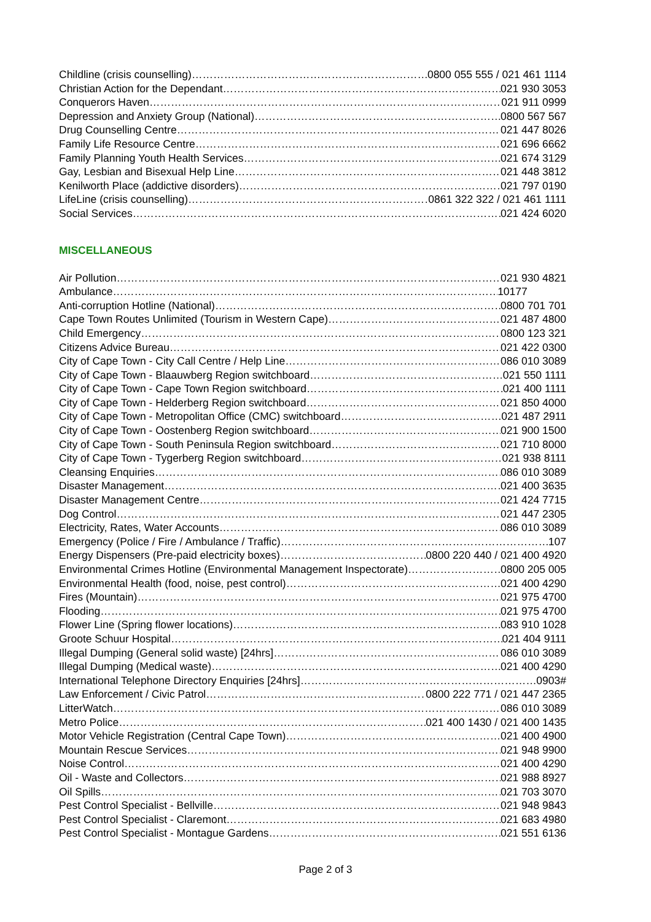Childline (crisis counselling) 0800 055 555 / 021 461 1114
Christian Action for the Dependant 021 930 3053
Conquerors Haven 021 911 0999
Depression and Anxiety Group (National) 0800 567 567
Drug Counselling Centre 021 447 8026
Family Life Resource Centre 021 696 6662
Family Planning Youth Health Services 021 674 3129
Gay, Lesbian and Bisexual Help Line 021 448 3812
Kenilworth Place (addictive disorders) 021 797 0190
LifeLine (crisis counselling) 0861 322 322 / 021 461 1111
Social Services 021 424 6020
MISCELLANEOUS
Air Pollution 021 930 4821
Ambulance 10177
Anti-corruption Hotline (National) 0800 701 701
Cape Town Routes Unlimited (Tourism in Western Cape) 021 487 4800
Child Emergency 0800 123 321
Citizens Advice Bureau 021 422 0300
City of Cape Town - City Call Centre / Help Line 086 010 3089
City of Cape Town - Blaauwberg Region switchboard 021 550 1111
City of Cape Town - Cape Town Region switchboard 021 400 1111
City of Cape Town - Helderberg Region switchboard 021 850 4000
City of Cape Town - Metropolitan Office (CMC) switchboard 021 487 2911
City of Cape Town - Oostenberg Region switchboard 021 900 1500
City of Cape Town - South Peninsula Region switchboard 021 710 8000
City of Cape Town - Tygerberg Region switchboard 021 938 8111
Cleansing Enquiries 086 010 3089
Disaster Management 021 400 3635
Disaster Management Centre 021 424 7715
Dog Control 021 447 2305
Electricity, Rates, Water Accounts 086 010 3089
Emergency (Police / Fire / Ambulance / Traffic) 107
Energy Dispensers (Pre-paid electricity boxes) 0800 220 440 / 021 400 4920
Environmental Crimes Hotline (Environmental Management Inspectorate) 0800 205 005
Environmental Health (food, noise, pest control) 021 400 4290
Fires (Mountain) 021 975 4700
Flooding 021 975 4700
Flower Line (Spring flower locations) 083 910 1028
Groote Schuur Hospital 021 404 9111
Illegal Dumping (General solid waste) [24hrs] 086 010 3089
Illegal Dumping (Medical waste) 021 400 4290
International Telephone Directory Enquiries [24hrs] 0903#
Law Enforcement / Civic Patrol 0800 222 771 / 021 447 2365
LitterWatch 086 010 3089
Metro Police 021 400 1430 / 021 400 1435
Motor Vehicle Registration (Central Cape Town) 021 400 4900
Mountain Rescue Services 021 948 9900
Noise Control 021 400 4290
Oil - Waste and Collectors 021 988 8927
Oil Spills 021 703 3070
Pest Control Specialist - Bellville 021 948 9843
Pest Control Specialist - Claremont 021 683 4980
Pest Control Specialist - Montague Gardens 021 551 6136
Page 2 of 3